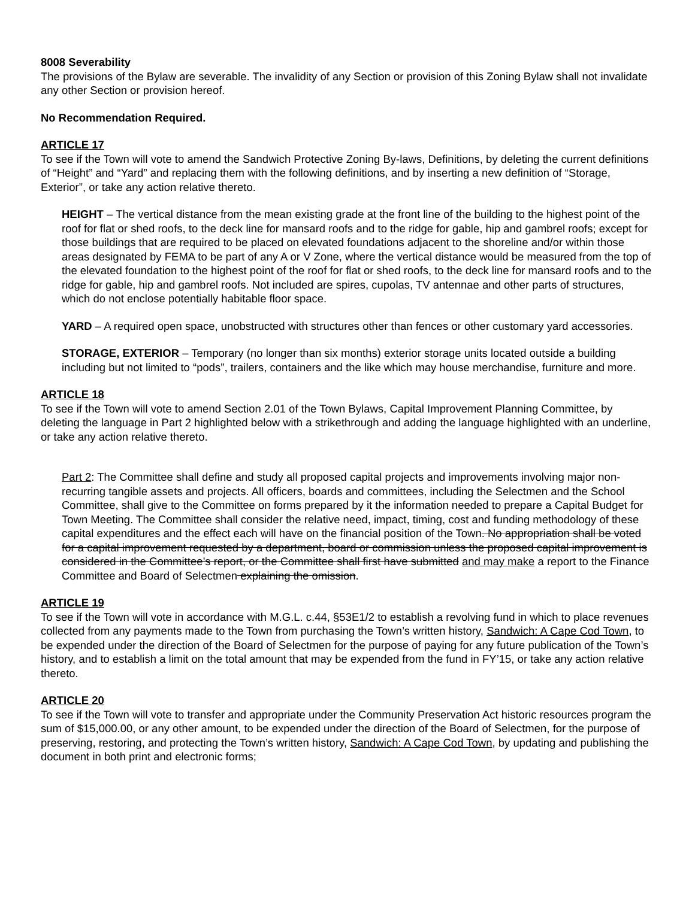8008 Severability
The provisions of the Bylaw are severable. The invalidity of any Section or provision of this Zoning Bylaw shall not invalidate any other Section or provision hereof.
No Recommendation Required.
ARTICLE 17
To see if the Town will vote to amend the Sandwich Protective Zoning By-laws, Definitions, by deleting the current definitions of “Height” and “Yard” and replacing them with the following definitions, and by inserting a new definition of “Storage, Exterior”, or take any action relative thereto.
HEIGHT – The vertical distance from the mean existing grade at the front line of the building to the highest point of the roof for flat or shed roofs, to the deck line for mansard roofs and to the ridge for gable, hip and gambrel roofs; except for those buildings that are required to be placed on elevated foundations adjacent to the shoreline and/or within those areas designated by FEMA to be part of any A or V Zone, where the vertical distance would be measured from the top of the elevated foundation to the highest point of the roof for flat or shed roofs, to the deck line for mansard roofs and to the ridge for gable, hip and gambrel roofs. Not included are spires, cupolas, TV antennae and other parts of structures, which do not enclose potentially habitable floor space.
YARD – A required open space, unobstructed with structures other than fences or other customary yard accessories.
STORAGE, EXTERIOR – Temporary (no longer than six months) exterior storage units located outside a building including but not limited to “pods”, trailers, containers and the like which may house merchandise, furniture and more.
ARTICLE 18
To see if the Town will vote to amend Section 2.01 of the Town Bylaws, Capital Improvement Planning Committee, by deleting the language in Part 2 highlighted below with a strikethrough and adding the language highlighted with an underline, or take any action relative thereto.
Part 2: The Committee shall define and study all proposed capital projects and improvements involving major non-recurring tangible assets and projects. All officers, boards and committees, including the Selectmen and the School Committee, shall give to the Committee on forms prepared by it the information needed to prepare a Capital Budget for Town Meeting. The Committee shall consider the relative need, impact, timing, cost and funding methodology of these capital expenditures and the effect each will have on the financial position of the Town. No appropriation shall be voted for a capital improvement requested by a department, board or commission unless the proposed capital improvement is considered in the Committee’s report, or the Committee shall first have submitted and may make a report to the Finance Committee and Board of Selectmen explaining the omission.
ARTICLE 19
To see if the Town will vote in accordance with M.G.L. c.44, §53E1/2 to establish a revolving fund in which to place revenues collected from any payments made to the Town from purchasing the Town’s written history, Sandwich: A Cape Cod Town, to be expended under the direction of the Board of Selectmen for the purpose of paying for any future publication of the Town’s history, and to establish a limit on the total amount that may be expended from the fund in FY’15, or take any action relative thereto.
ARTICLE 20
To see if the Town will vote to transfer and appropriate under the Community Preservation Act historic resources program the sum of $15,000.00, or any other amount, to be expended under the direction of the Board of Selectmen, for the purpose of preserving, restoring, and protecting the Town’s written history, Sandwich: A Cape Cod Town, by updating and publishing the document in both print and electronic forms;